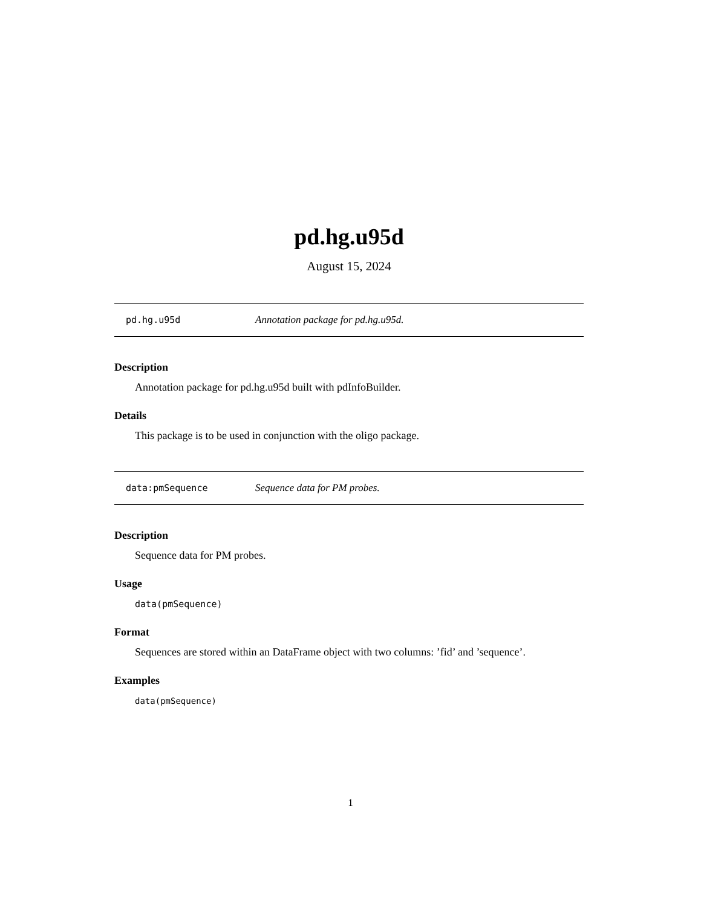pd.hg.u95d
August 15, 2024
pd.hg.u95d Annotation package for pd.hg.u95d.
Description
Annotation package for pd.hg.u95d built with pdInfoBuilder.
Details
This package is to be used in conjunction with the oligo package.
data:pmSequence Sequence data for PM probes.
Description
Sequence data for PM probes.
Usage
data(pmSequence)
Format
Sequences are stored within an DataFrame object with two columns: ’fid’ and ’sequence’.
Examples
data(pmSequence)
1